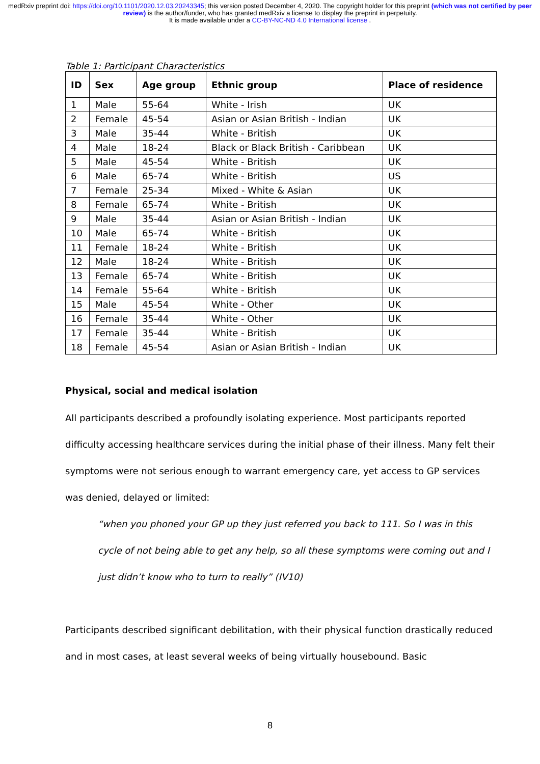medRxiv preprint doi: https://doi.org/10.1101/2020.12.03.20243345; this version posted December 4, 2020. The copyright holder for this preprint (which was not certified by peer review) is the author/funder, who has granted medRxiv a license to display the preprint in perpetuity.
It is made available under a CC-BY-NC-ND 4.0 International license .
Table 1: Participant Characteristics
| ID | Sex | Age group | Ethnic group | Place of residence |
| --- | --- | --- | --- | --- |
| 1 | Male | 55-64 | White - Irish | UK |
| 2 | Female | 45-54 | Asian or Asian British - Indian | UK |
| 3 | Male | 35-44 | White - British | UK |
| 4 | Male | 18-24 | Black or Black British - Caribbean | UK |
| 5 | Male | 45-54 | White - British | UK |
| 6 | Male | 65-74 | White - British | US |
| 7 | Female | 25-34 | Mixed - White & Asian | UK |
| 8 | Female | 65-74 | White - British | UK |
| 9 | Male | 35-44 | Asian or Asian British - Indian | UK |
| 10 | Male | 65-74 | White - British | UK |
| 11 | Female | 18-24 | White - British | UK |
| 12 | Male | 18-24 | White - British | UK |
| 13 | Female | 65-74 | White - British | UK |
| 14 | Female | 55-64 | White - British | UK |
| 15 | Male | 45-54 | White - Other | UK |
| 16 | Female | 35-44 | White - Other | UK |
| 17 | Female | 35-44 | White - British | UK |
| 18 | Female | 45-54 | Asian or Asian British - Indian | UK |
Physical, social and medical isolation
All participants described a profoundly isolating experience. Most participants reported difficulty accessing healthcare services during the initial phase of their illness. Many felt their symptoms were not serious enough to warrant emergency care, yet access to GP services was denied, delayed or limited:
“when you phoned your GP up they just referred you back to 111. So I was in this cycle of not being able to get any help, so all these symptoms were coming out and I just didn’t know who to turn to really” (IV10)
Participants described significant debilitation, with their physical function drastically reduced and in most cases, at least several weeks of being virtually housebound. Basic
8